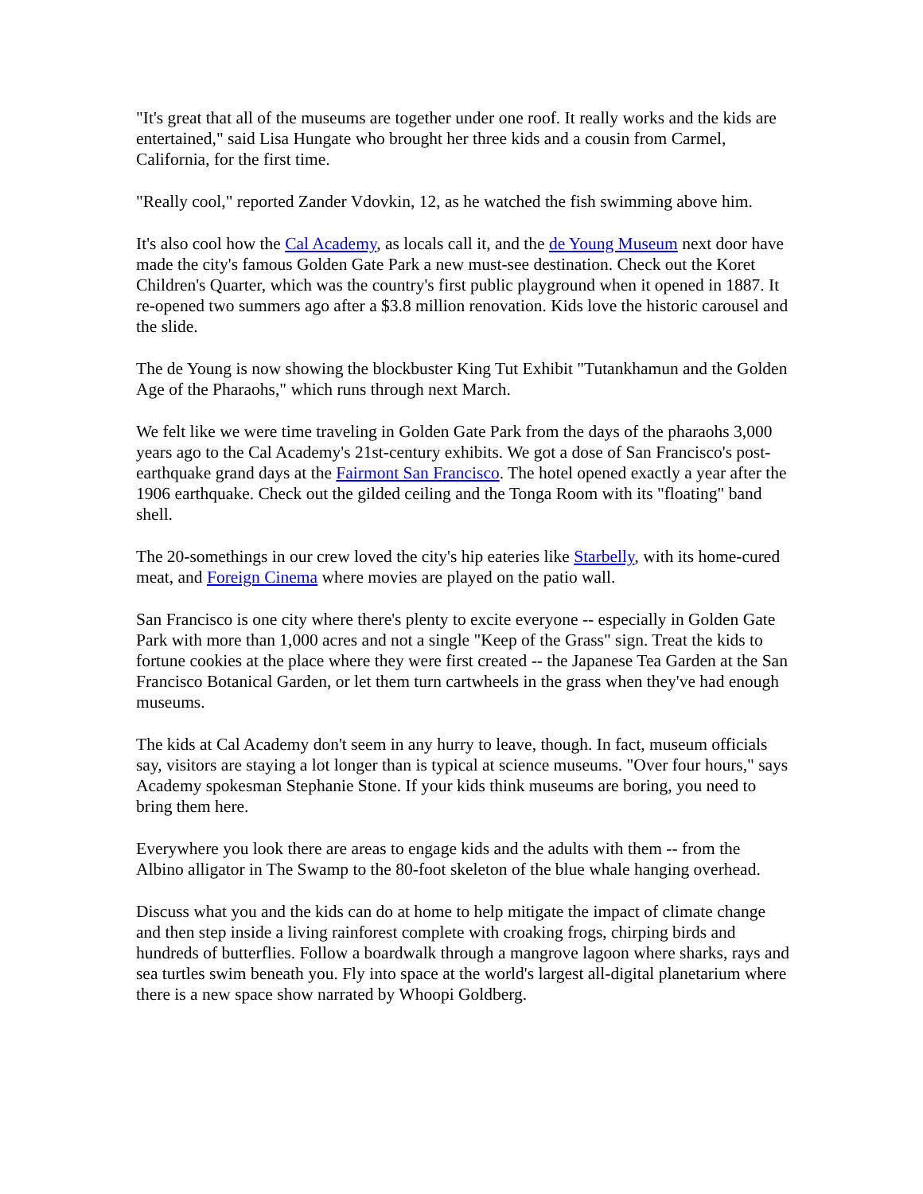"It's great that all of the museums are together under one roof. It really works and the kids are entertained," said Lisa Hungate who brought her three kids and a cousin from Carmel, California, for the first time.
"Really cool," reported Zander Vdovkin, 12, as he watched the fish swimming above him.
It's also cool how the Cal Academy, as locals call it, and the de Young Museum next door have made the city's famous Golden Gate Park a new must-see destination. Check out the Koret Children's Quarter, which was the country's first public playground when it opened in 1887. It re-opened two summers ago after a $3.8 million renovation. Kids love the historic carousel and the slide.
The de Young is now showing the blockbuster King Tut Exhibit "Tutankhamun and the Golden Age of the Pharaohs," which runs through next March.
We felt like we were time traveling in Golden Gate Park from the days of the pharaohs 3,000 years ago to the Cal Academy's 21st-century exhibits. We got a dose of San Francisco's post-earthquake grand days at the Fairmont San Francisco. The hotel opened exactly a year after the 1906 earthquake. Check out the gilded ceiling and the Tonga Room with its "floating" band shell.
The 20-somethings in our crew loved the city's hip eateries like Starbelly, with its home-cured meat, and Foreign Cinema where movies are played on the patio wall.
San Francisco is one city where there's plenty to excite everyone -- especially in Golden Gate Park with more than 1,000 acres and not a single "Keep of the Grass" sign. Treat the kids to fortune cookies at the place where they were first created -- the Japanese Tea Garden at the San Francisco Botanical Garden, or let them turn cartwheels in the grass when they've had enough museums.
The kids at Cal Academy don't seem in any hurry to leave, though. In fact, museum officials say, visitors are staying a lot longer than is typical at science museums. "Over four hours," says Academy spokesman Stephanie Stone. If your kids think museums are boring, you need to bring them here.
Everywhere you look there are areas to engage kids and the adults with them -- from the Albino alligator in The Swamp to the 80-foot skeleton of the blue whale hanging overhead.
Discuss what you and the kids can do at home to help mitigate the impact of climate change and then step inside a living rainforest complete with croaking frogs, chirping birds and hundreds of butterflies. Follow a boardwalk through a mangrove lagoon where sharks, rays and sea turtles swim beneath you. Fly into space at the world's largest all-digital planetarium where there is a new space show narrated by Whoopi Goldberg.